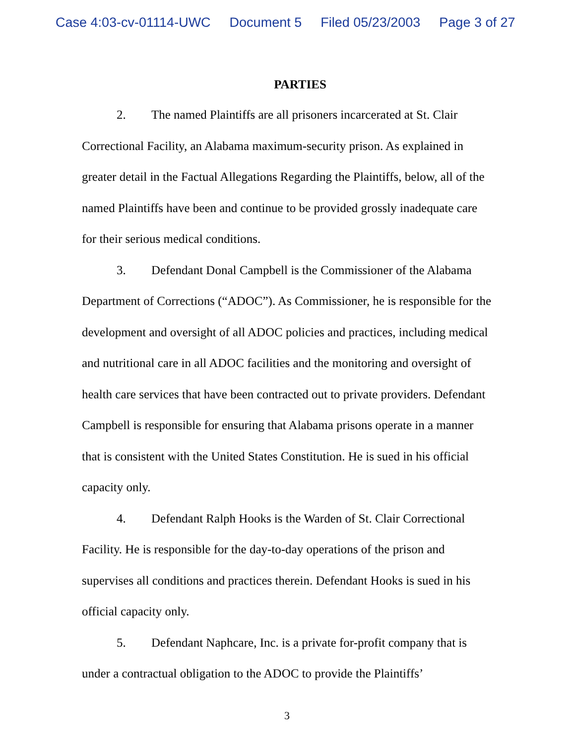Case 4:03-cv-01114-UWC Document 5 Filed 05/23/2003 Page 3 of 27
PARTIES
2. The named Plaintiffs are all prisoners incarcerated at St. Clair Correctional Facility, an Alabama maximum-security prison. As explained in greater detail in the Factual Allegations Regarding the Plaintiffs, below, all of the named Plaintiffs have been and continue to be provided grossly inadequate care for their serious medical conditions.
3. Defendant Donal Campbell is the Commissioner of the Alabama Department of Corrections (“ADOC”). As Commissioner, he is responsible for the development and oversight of all ADOC policies and practices, including medical and nutritional care in all ADOC facilities and the monitoring and oversight of health care services that have been contracted out to private providers. Defendant Campbell is responsible for ensuring that Alabama prisons operate in a manner that is consistent with the United States Constitution. He is sued in his official capacity only.
4. Defendant Ralph Hooks is the Warden of St. Clair Correctional Facility. He is responsible for the day-to-day operations of the prison and supervises all conditions and practices therein. Defendant Hooks is sued in his official capacity only.
5. Defendant Naphcare, Inc. is a private for-profit company that is under a contractual obligation to the ADOC to provide the Plaintiffs’
3